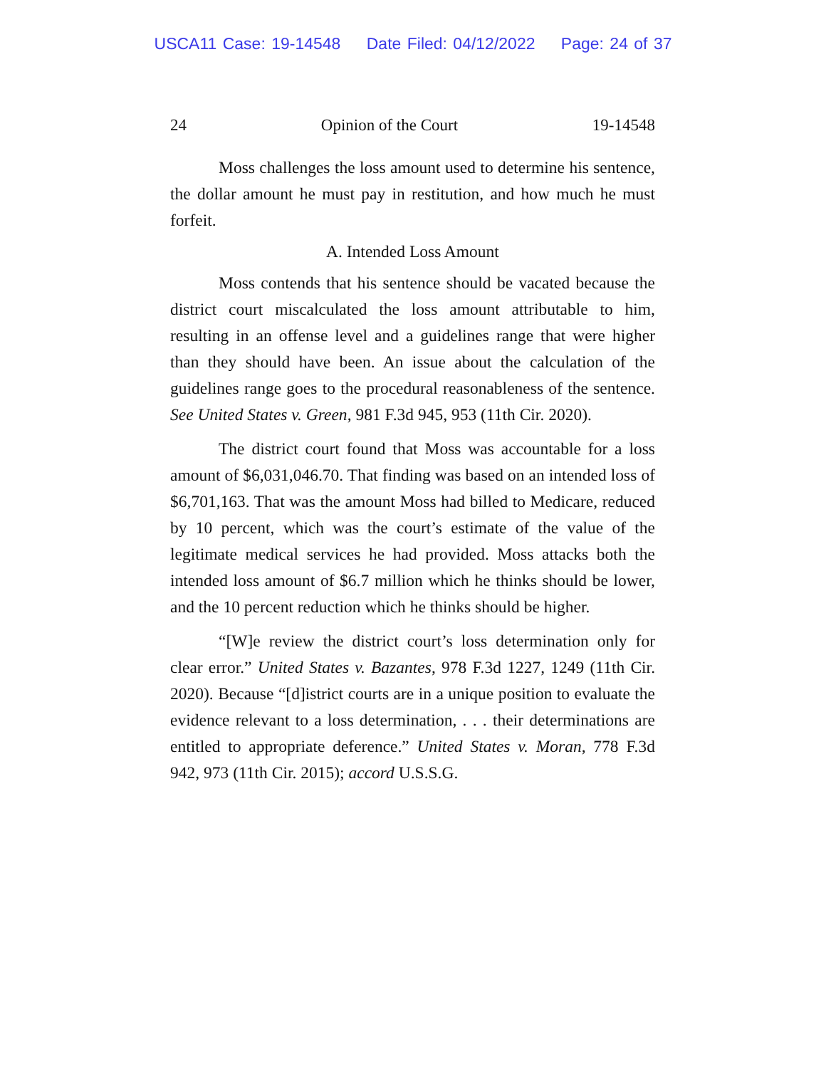USCA11 Case: 19-14548 Date Filed: 04/12/2022 Page: 24 of 37
24 Opinion of the Court 19-14548
Moss challenges the loss amount used to determine his sentence, the dollar amount he must pay in restitution, and how much he must forfeit.
A. Intended Loss Amount
Moss contends that his sentence should be vacated because the district court miscalculated the loss amount attributable to him, resulting in an offense level and a guidelines range that were higher than they should have been. An issue about the calculation of the guidelines range goes to the procedural reasonableness of the sentence. See United States v. Green, 981 F.3d 945, 953 (11th Cir. 2020).
The district court found that Moss was accountable for a loss amount of $6,031,046.70. That finding was based on an intended loss of $6,701,163. That was the amount Moss had billed to Medicare, reduced by 10 percent, which was the court’s estimate of the value of the legitimate medical services he had provided. Moss attacks both the intended loss amount of $6.7 million which he thinks should be lower, and the 10 percent reduction which he thinks should be higher.
“[W]e review the district court’s loss determination only for clear error.” United States v. Bazantes, 978 F.3d 1227, 1249 (11th Cir. 2020). Because “[d]istrict courts are in a unique position to evaluate the evidence relevant to a loss determination, . . . their determinations are entitled to appropriate deference.” United States v. Moran, 778 F.3d 942, 973 (11th Cir. 2015); accord U.S.S.G.